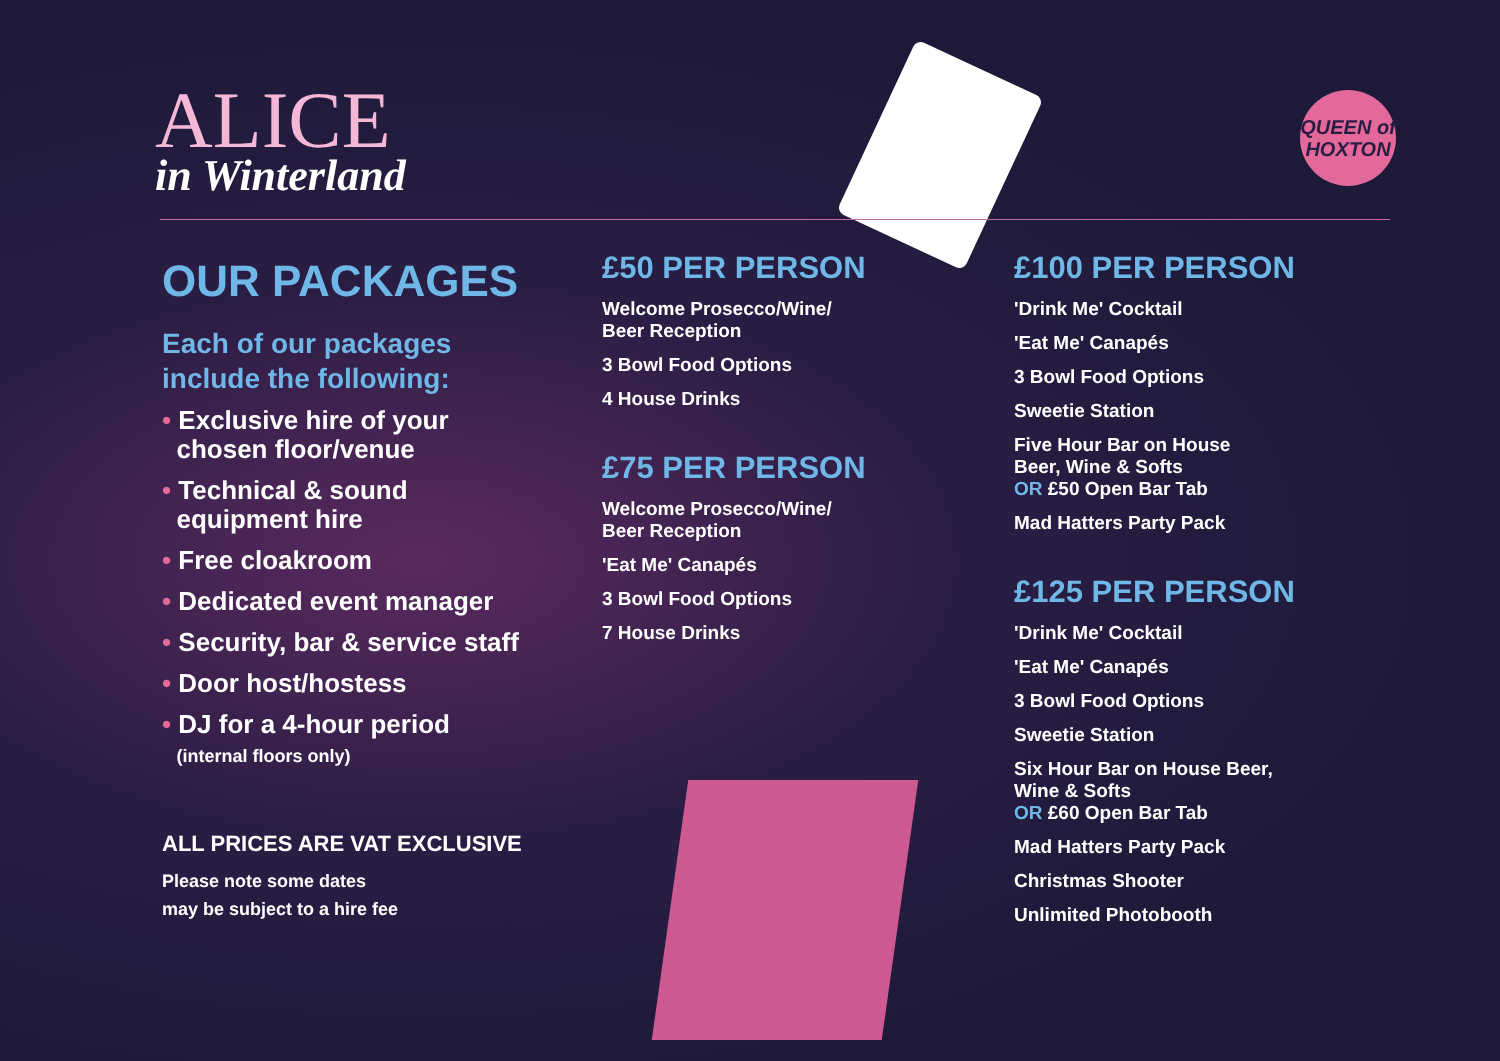ALICE
in Winterland
QUEEN of
HOXTON
OUR PACKAGES
Each of our packages
include the following:
• Exclusive hire of your
chosen floor/venue
• Technical & sound
equipment hire
• Free cloakroom
• Dedicated event manager
• Security, bar & service staff
• Door host/hostess
• DJ for a 4-hour period
(internal floors only)
ALL PRICES ARE VAT EXCLUSIVE
Please note some dates
may be subject to a hire fee
£50 PER PERSON
Welcome Prosecco/Wine/
Beer Reception
3 Bowl Food Options
4 House Drinks
£75 PER PERSON
Welcome Prosecco/Wine/
Beer Reception
'Eat Me' Canapés
3 Bowl Food Options
7 House Drinks
£100 PER PERSON
'Drink Me' Cocktail
'Eat Me' Canapés
3 Bowl Food Options
Sweetie Station
Five Hour Bar on House
Beer, Wine & Softs
OR £50 Open Bar Tab
Mad Hatters Party Pack
£125 PER PERSON
'Drink Me' Cocktail
'Eat Me' Canapés
3 Bowl Food Options
Sweetie Station
Six Hour Bar on House Beer,
Wine & Softs
OR £60 Open Bar Tab
Mad Hatters Party Pack
Christmas Shooter
Unlimited Photobooth